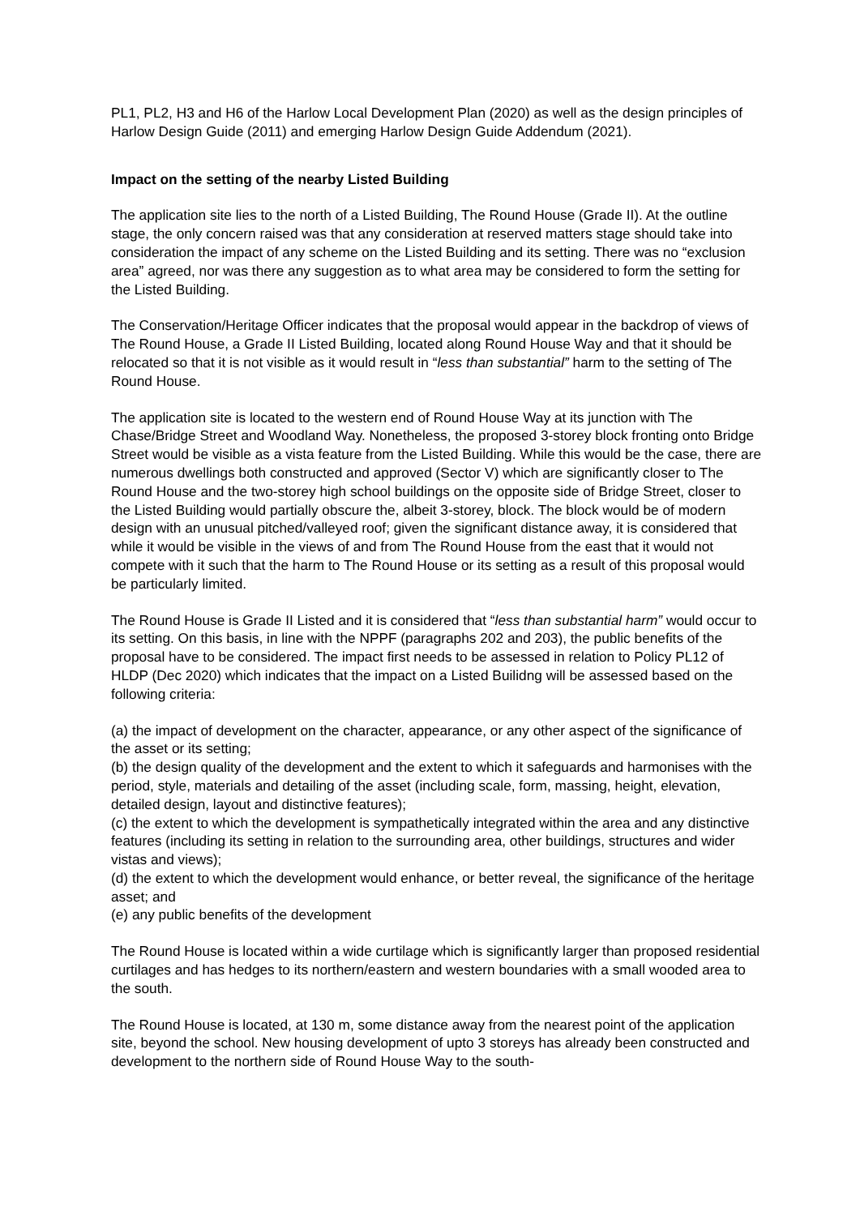PL1, PL2, H3 and H6 of the Harlow Local Development Plan (2020) as well as the design principles of Harlow Design Guide (2011) and emerging Harlow Design Guide Addendum (2021).
Impact on the setting of the nearby Listed Building
The application site lies to the north of a Listed Building, The Round House (Grade II). At the outline stage, the only concern raised was that any consideration at reserved matters stage should take into consideration the impact of any scheme on the Listed Building and its setting. There was no “exclusion area” agreed, nor was there any suggestion as to what area may be considered to form the setting for the Listed Building.
The Conservation/Heritage Officer indicates that the proposal would appear in the backdrop of views of The Round House, a Grade II Listed Building, located along Round House Way and that it should be relocated so that it is not visible as it would result in “less than substantial” harm to the setting of The Round House.
The application site is located to the western end of Round House Way at its junction with The Chase/Bridge Street and Woodland Way. Nonetheless, the proposed 3-storey block fronting onto Bridge Street would be visible as a vista feature from the Listed Building. While this would be the case, there are numerous dwellings both constructed and approved (Sector V) which are significantly closer to The Round House and the two-storey high school buildings on the opposite side of Bridge Street, closer to the Listed Building would partially obscure the, albeit 3-storey, block. The block would be of modern design with an unusual pitched/valleyed roof; given the significant distance away, it is considered that while it would be visible in the views of and from The Round House from the east that it would not compete with it such that the harm to The Round House or its setting as a result of this proposal would be particularly limited.
The Round House is Grade II Listed and it is considered that “less than substantial harm” would occur to its setting. On this basis, in line with the NPPF (paragraphs 202 and 203), the public benefits of the proposal have to be considered. The impact first needs to be assessed in relation to Policy PL12 of HLDP (Dec 2020) which indicates that the impact on a Listed Builidng will be assessed based on the following criteria:
(a) the impact of development on the character, appearance, or any other aspect of the significance of the asset or its setting;
(b) the design quality of the development and the extent to which it safeguards and harmonises with the period, style, materials and detailing of the asset (including scale, form, massing, height, elevation, detailed design, layout and distinctive features);
(c) the extent to which the development is sympathetically integrated within the area and any distinctive features (including its setting in relation to the surrounding area, other buildings, structures and wider vistas and views);
(d) the extent to which the development would enhance, or better reveal, the significance of the heritage asset; and
(e) any public benefits of the development
The Round House is located within a wide curtilage which is significantly larger than proposed residential curtilages and has hedges to its northern/eastern and western boundaries with a small wooded area to the south.
The Round House is located, at 130 m, some distance away from the nearest point of the application site, beyond the school. New housing development of upto 3 storeys has already been constructed and development to the northern side of Round House Way to the south-